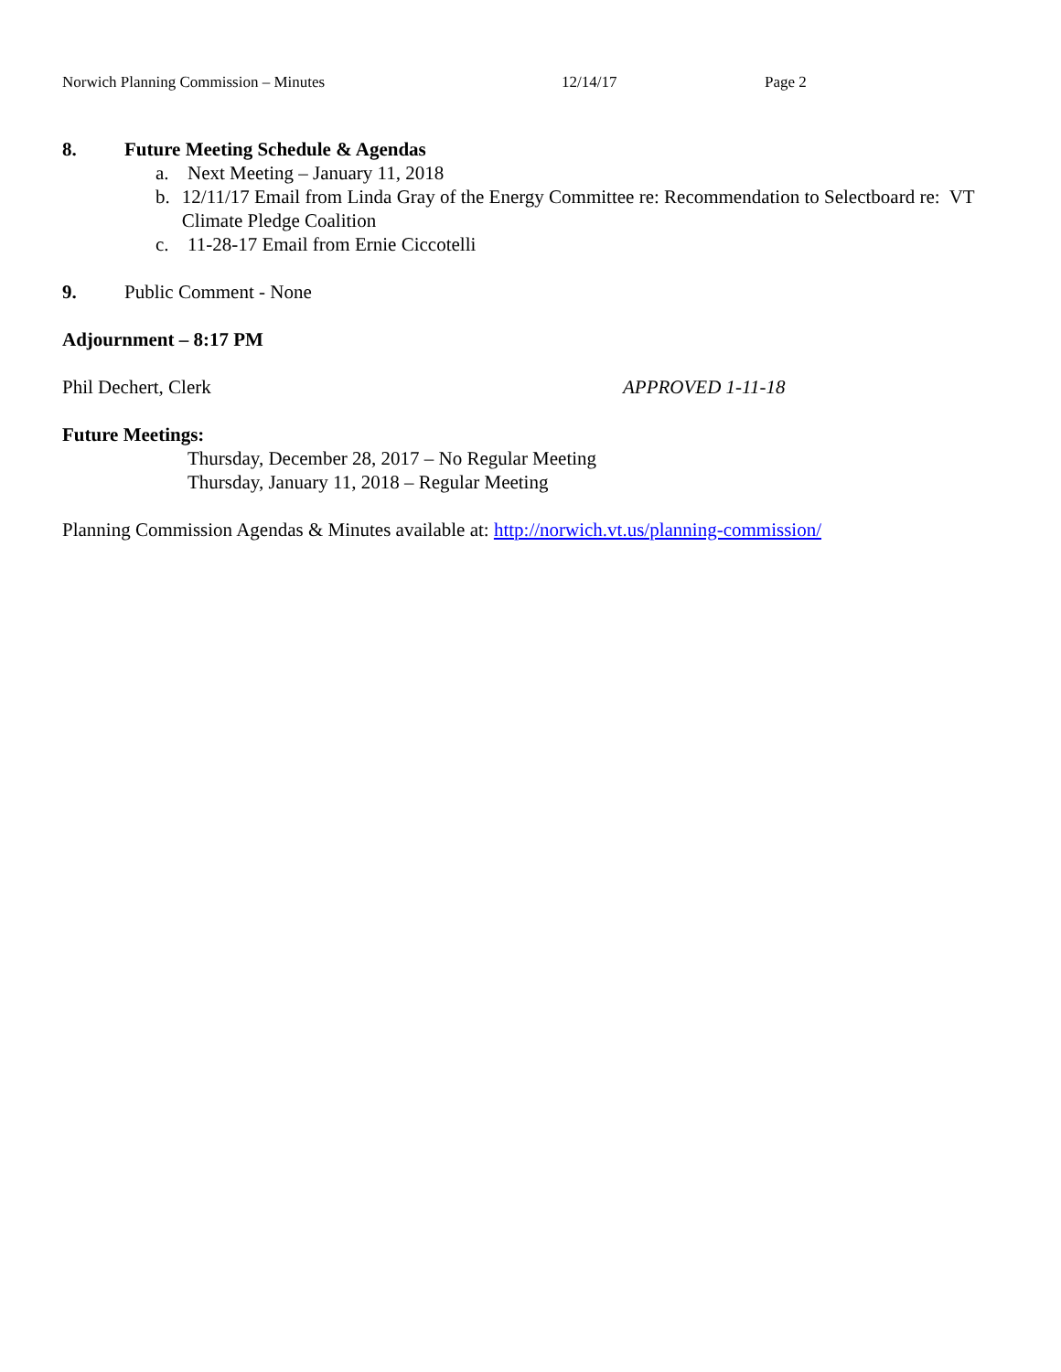Norwich Planning Commission – Minutes 12/14/17 Page 2
8. Future Meeting Schedule & Agendas
a. Next Meeting – January 11, 2018
b. 12/11/17 Email from Linda Gray of the Energy Committee re: Recommendation to Selectboard re: VT Climate Pledge Coalition
c. 11-28-17 Email from Ernie Ciccotelli
9. Public Comment - None
Adjournment – 8:17 PM
Phil Dechert, Clerk APPROVED 1-11-18
Future Meetings:
Thursday, December 28, 2017 – No Regular Meeting
Thursday, January 11, 2018 – Regular Meeting
Planning Commission Agendas & Minutes available at: http://norwich.vt.us/planning-commission/